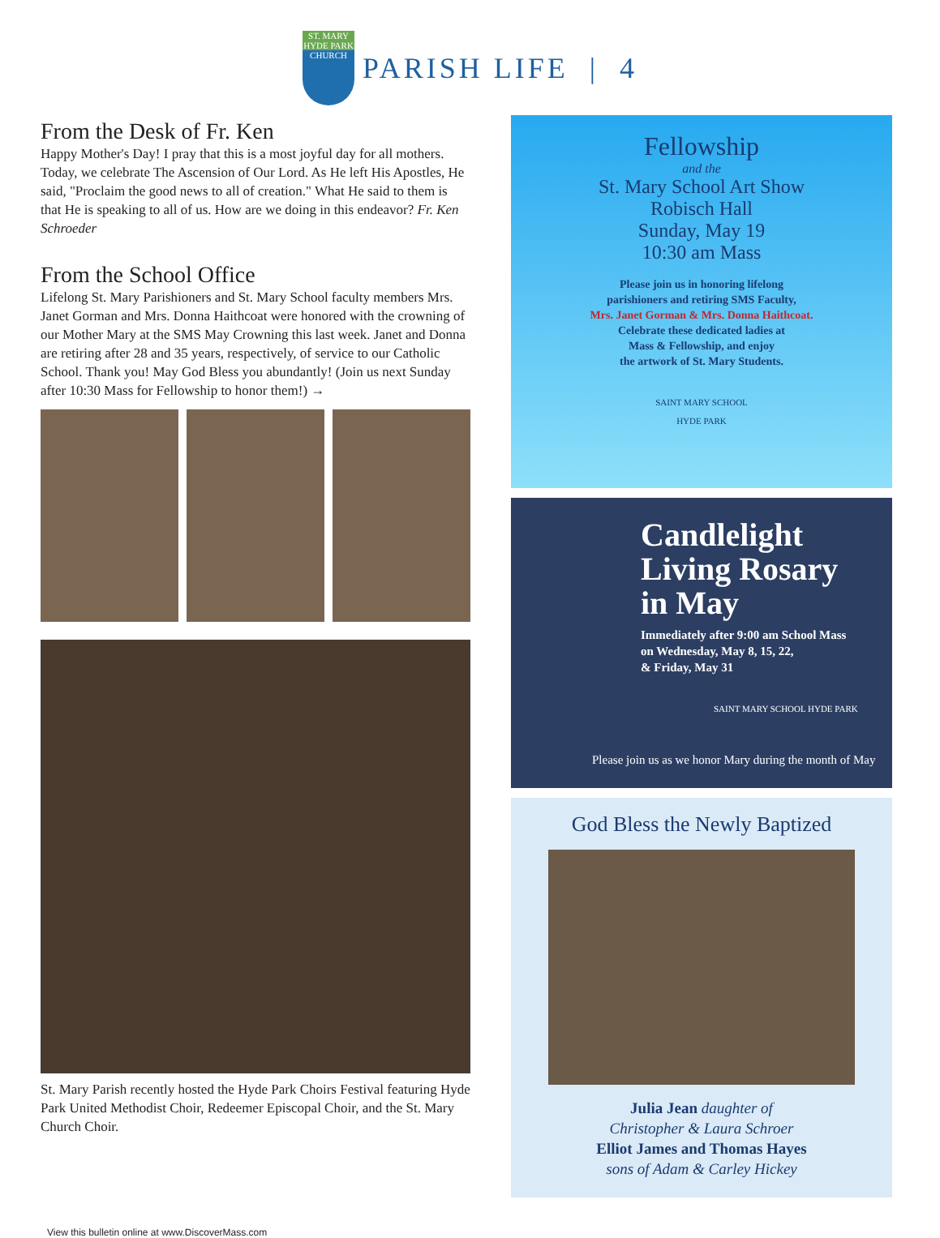ST. MARY
HYDE PARK
CHURCH
PARISH LIFE | 4
From the Desk of Fr. Ken
Happy Mother's Day! I pray that this is a most joyful day for all mothers. Today, we celebrate The Ascension of Our Lord. As He left His Apostles, He said, "Proclaim the good news to all of creation." What He said to them is that He is speaking to all of us. How are we doing in this endeavor? Fr. Ken Schroeder
From the School Office
Lifelong St. Mary Parishioners and St. Mary School faculty members Mrs. Janet Gorman and Mrs. Donna Haithcoat were honored with the crowning of our Mother Mary at the SMS May Crowning this last week. Janet and Donna are retiring after 28 and 35 years, respectively, of service to our Catholic School. Thank you! May God Bless you abundantly! (Join us next Sunday after 10:30 Mass for Fellowship to honor them!) →
St. Mary Parish recently hosted the Hyde Park Choirs Festival featuring Hyde Park United Methodist Choir, Redeemer Episcopal Choir, and the St. Mary Church Choir.
Fellowship
and the
St. Mary School Art Show
Robisch Hall
Sunday, May 19
10:30 am Mass
Please join us in honoring lifelong
parishioners and retiring SMS Faculty,
Mrs. Janet Gorman & Mrs. Donna Haithcoat.
Celebrate these dedicated ladies at
Mass & Fellowship, and enjoy
the artwork of St. Mary Students.
SAINT MARY SCHOOL
HYDE PARK
Candlelight
Living Rosary
in May
Immediately after 9:00 am School Mass
on Wednesday, May 8, 15, 22,
& Friday, May 31
SAINT MARY SCHOOL HYDE PARK
Please join us as we honor Mary during the month of May
God Bless the Newly Baptized
Julia Jean daughter of
Christopher & Laura Schroer
Elliot James and Thomas Hayes
sons of Adam & Carley Hickey
View this bulletin online at www.DiscoverMass.com